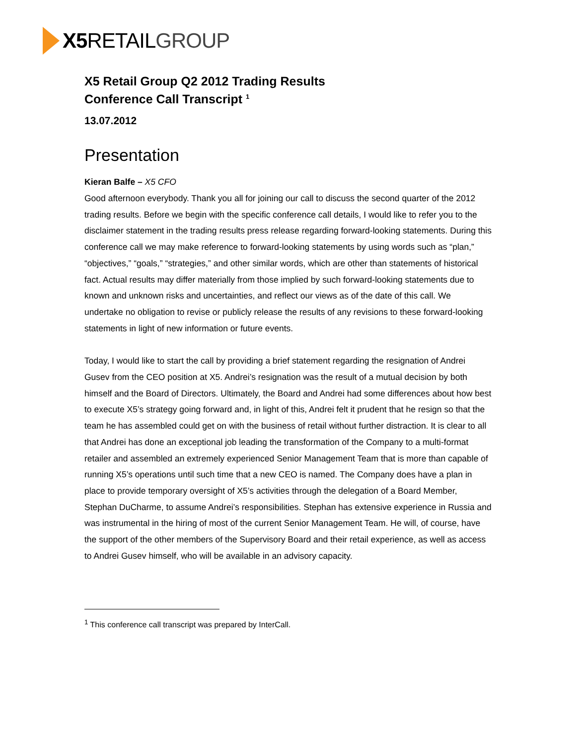X5 RETAILGROUP
X5 Retail Group Q2 2012 Trading Results
Conference Call Transcript <sup>1</sup>
13.07.2012
Presentation
Kieran Balfe – X5 CFO
Good afternoon everybody. Thank you all for joining our call to discuss the second quarter of the 2012 trading results. Before we begin with the specific conference call details, I would like to refer you to the disclaimer statement in the trading results press release regarding forward-looking statements. During this conference call we may make reference to forward-looking statements by using words such as “plan,” “objectives,” “goals,” “strategies,” and other similar words, which are other than statements of historical fact. Actual results may differ materially from those implied by such forward-looking statements due to known and unknown risks and uncertainties, and reflect our views as of the date of this call. We undertake no obligation to revise or publicly release the results of any revisions to these forward-looking statements in light of new information or future events.
Today, I would like to start the call by providing a brief statement regarding the resignation of Andrei Gusev from the CEO position at X5. Andrei’s resignation was the result of a mutual decision by both himself and the Board of Directors. Ultimately, the Board and Andrei had some differences about how best to execute X5’s strategy going forward and, in light of this, Andrei felt it prudent that he resign so that the team he has assembled could get on with the business of retail without further distraction. It is clear to all that Andrei has done an exceptional job leading the transformation of the Company to a multi-format retailer and assembled an extremely experienced Senior Management Team that is more than capable of running X5’s operations until such time that a new CEO is named. The Company does have a plan in place to provide temporary oversight of X5’s activities through the delegation of a Board Member, Stephan DuCharme, to assume Andrei’s responsibilities. Stephan has extensive experience in Russia and was instrumental in the hiring of most of the current Senior Management Team. He will, of course, have the support of the other members of the Supervisory Board and their retail experience, as well as access to Andrei Gusev himself, who will be available in an advisory capacity.
<sup>1</sup> This conference call transcript was prepared by InterCall.